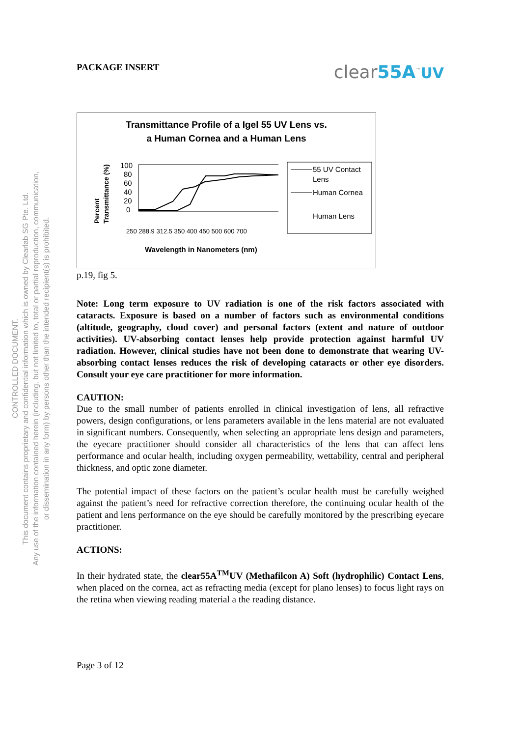CONTROLLED DOCUMENT.
This document contains proprietary and confidential information which is owned by Clearlab SG Pte. Ltd.
Any use of the information contained herein (including, but not limited to, total or partial reproduction, communication,
or dissemination in any form) by persons other than the intended recipient(s) is prohibited.
PACKAGE INSERT clear55A<sup>™</sup>UV
Transmittance Profile of a Igel 55 UV Lens vs.
a Human Cornea and a Human Lens
Percent
Transmittance (%)
100
80
60
40
20
0
250 288.9 312.5 350 400 450 500 600 700
Wavelength in Nanometers (nm)
55 UV Contact
Lens
Human Cornea
Human Lens
p.19, fig 5.
Note: Long term exposure to UV radiation is one of the risk factors associated with cataracts. Exposure is based on a number of factors such as environmental conditions (altitude, geography, cloud cover) and personal factors (extent and nature of outdoor activities). UV-absorbing contact lenses help provide protection against harmful UV radiation. However, clinical studies have not been done to demonstrate that wearing UV-absorbing contact lenses reduces the risk of developing cataracts or other eye disorders. Consult your eye care practitioner for more information.
CAUTION:
Due to the small number of patients enrolled in clinical investigation of lens, all refractive powers, design configurations, or lens parameters available in the lens material are not evaluated in significant numbers. Consequently, when selecting an appropriate lens design and parameters, the eyecare practitioner should consider all characteristics of the lens that can affect lens performance and ocular health, including oxygen permeability, wettability, central and peripheral thickness, and optic zone diameter.
The potential impact of these factors on the patient’s ocular health must be carefully weighed against the patient’s need for refractive correction therefore, the continuing ocular health of the patient and lens performance on the eye should be carefully monitored by the prescribing eyecare practitioner.
ACTIONS:
In their hydrated state, the clear55A<sup>TM</sup>UV (Methafilcon A) Soft (hydrophilic) Contact Lens, when placed on the cornea, act as refracting media (except for plano lenses) to focus light rays on the retina when viewing reading material a the reading distance.
Page 3 of 12